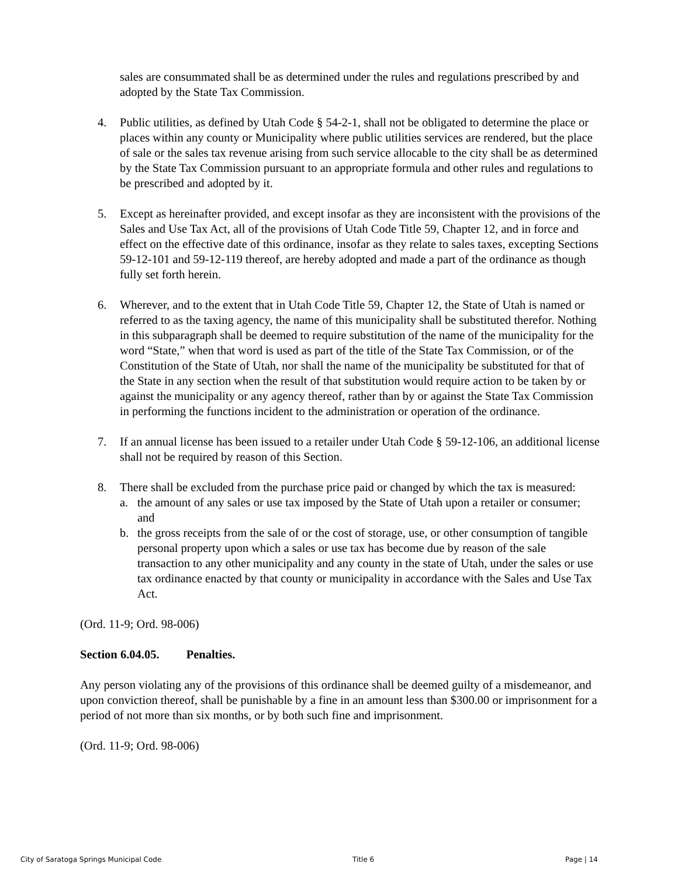sales are consummated shall be as determined under the rules and regulations prescribed by and adopted by the State Tax Commission.
4. Public utilities, as defined by Utah Code § 54-2-1, shall not be obligated to determine the place or places within any county or Municipality where public utilities services are rendered, but the place of sale or the sales tax revenue arising from such service allocable to the city shall be as determined by the State Tax Commission pursuant to an appropriate formula and other rules and regulations to be prescribed and adopted by it.
5. Except as hereinafter provided, and except insofar as they are inconsistent with the provisions of the Sales and Use Tax Act, all of the provisions of Utah Code Title 59, Chapter 12, and in force and effect on the effective date of this ordinance, insofar as they relate to sales taxes, excepting Sections 59-12-101 and 59-12-119 thereof, are hereby adopted and made a part of the ordinance as though fully set forth herein.
6. Wherever, and to the extent that in Utah Code Title 59, Chapter 12, the State of Utah is named or referred to as the taxing agency, the name of this municipality shall be substituted therefor. Nothing in this subparagraph shall be deemed to require substitution of the name of the municipality for the word “State,” when that word is used as part of the title of the State Tax Commission, or of the Constitution of the State of Utah, nor shall the name of the municipality be substituted for that of the State in any section when the result of that substitution would require action to be taken by or against the municipality or any agency thereof, rather than by or against the State Tax Commission in performing the functions incident to the administration or operation of the ordinance.
7. If an annual license has been issued to a retailer under Utah Code § 59-12-106, an additional license shall not be required by reason of this Section.
8. There shall be excluded from the purchase price paid or changed by which the tax is measured:
a. the amount of any sales or use tax imposed by the State of Utah upon a retailer or consumer; and
b. the gross receipts from the sale of or the cost of storage, use, or other consumption of tangible personal property upon which a sales or use tax has become due by reason of the sale transaction to any other municipality and any county in the state of Utah, under the sales or use tax ordinance enacted by that county or municipality in accordance with the Sales and Use Tax Act.
(Ord. 11-9; Ord. 98-006)
Section 6.04.05. Penalties.
Any person violating any of the provisions of this ordinance shall be deemed guilty of a misdemeanor, and upon conviction thereof, shall be punishable by a fine in an amount less than $300.00 or imprisonment for a period of not more than six months, or by both such fine and imprisonment.
(Ord. 11-9; Ord. 98-006)
City of Saratoga Springs Municipal Code Title 6 Page | 14